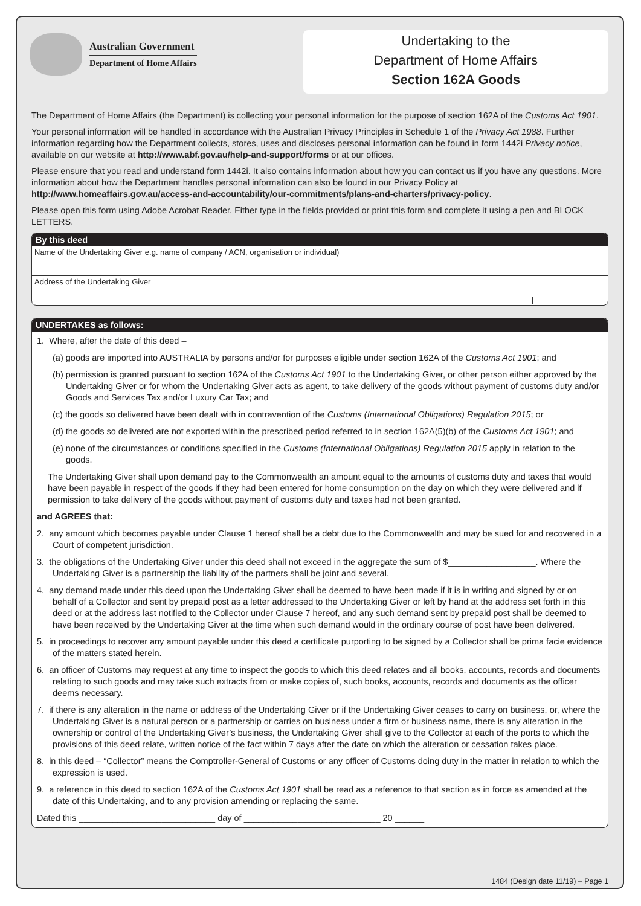Australian Government
Department of Home Affairs
Undertaking to the
Department of Home Affairs
Section 162A Goods
The Department of Home Affairs (the Department) is collecting your personal information for the purpose of section 162A of the Customs Act 1901.
Your personal information will be handled in accordance with the Australian Privacy Principles in Schedule 1 of the Privacy Act 1988. Further information regarding how the Department collects, stores, uses and discloses personal information can be found in form 1442i Privacy notice, available on our website at http://www.abf.gov.au/help-and-support/forms or at our offices.
Please ensure that you read and understand form 1442i. It also contains information about how you can contact us if you have any questions. More information about how the Department handles personal information can also be found in our Privacy Policy at http://www.homeaffairs.gov.au/access-and-accountability/our-commitments/plans-and-charters/privacy-policy.
Please open this form using Adobe Acrobat Reader. Either type in the fields provided or print this form and complete it using a pen and BLOCK LETTERS.
By this deed
Name of the Undertaking Giver e.g. name of company / ACN, organisation or individual)
Address of the Undertaking Giver
UNDERTAKES as follows:
1. Where, after the date of this deed –
(a) goods are imported into AUSTRALIA by persons and/or for purposes eligible under section 162A of the Customs Act 1901; and
(b) permission is granted pursuant to section 162A of the Customs Act 1901 to the Undertaking Giver, or other person either approved by the Undertaking Giver or for whom the Undertaking Giver acts as agent, to take delivery of the goods without payment of customs duty and/or Goods and Services Tax and/or Luxury Car Tax; and
(c) the goods so delivered have been dealt with in contravention of the Customs (International Obligations) Regulation 2015; or
(d) the goods so delivered are not exported within the prescribed period referred to in section 162A(5)(b) of the Customs Act 1901; and
(e) none of the circumstances or conditions specified in the Customs (International Obligations) Regulation 2015 apply in relation to the goods.
The Undertaking Giver shall upon demand pay to the Commonwealth an amount equal to the amounts of customs duty and taxes that would have been payable in respect of the goods if they had been entered for home consumption on the day on which they were delivered and if permission to take delivery of the goods without payment of customs duty and taxes had not been granted.
and AGREES that:
2. any amount which becomes payable under Clause 1 hereof shall be a debt due to the Commonwealth and may be sued for and recovered in a Court of competent jurisdiction.
3. the obligations of the Undertaking Giver under this deed shall not exceed in the aggregate the sum of $__________________. Where the Undertaking Giver is a partnership the liability of the partners shall be joint and several.
4. any demand made under this deed upon the Undertaking Giver shall be deemed to have been made if it is in writing and signed by or on behalf of a Collector and sent by prepaid post as a letter addressed to the Undertaking Giver or left by hand at the address set forth in this deed or at the address last notified to the Collector under Clause 7 hereof, and any such demand sent by prepaid post shall be deemed to have been received by the Undertaking Giver at the time when such demand would in the ordinary course of post have been delivered.
5. in proceedings to recover any amount payable under this deed a certificate purporting to be signed by a Collector shall be prima facie evidence of the matters stated herein.
6. an officer of Customs may request at any time to inspect the goods to which this deed relates and all books, accounts, records and documents relating to such goods and may take such extracts from or make copies of, such books, accounts, records and documents as the officer deems necessary.
7. if there is any alteration in the name or address of the Undertaking Giver or if the Undertaking Giver ceases to carry on business, or, where the Undertaking Giver is a natural person or a partnership or carries on business under a firm or business name, there is any alteration in the ownership or control of the Undertaking Giver’s business, the Undertaking Giver shall give to the Collector at each of the ports to which the provisions of this deed relate, written notice of the fact within 7 days after the date on which the alteration or cessation takes place.
8. in this deed – “Collector” means the Comptroller-General of Customs or any officer of Customs doing duty in the matter in relation to which the expression is used.
9. a reference in this deed to section 162A of the Customs Act 1901 shall be read as a reference to that section as in force as amended at the date of this Undertaking, and to any provision amending or replacing the same.
Dated this ____________________________ day of ____________________________ 20 ______
1484 (Design date 11/19) – Page 1